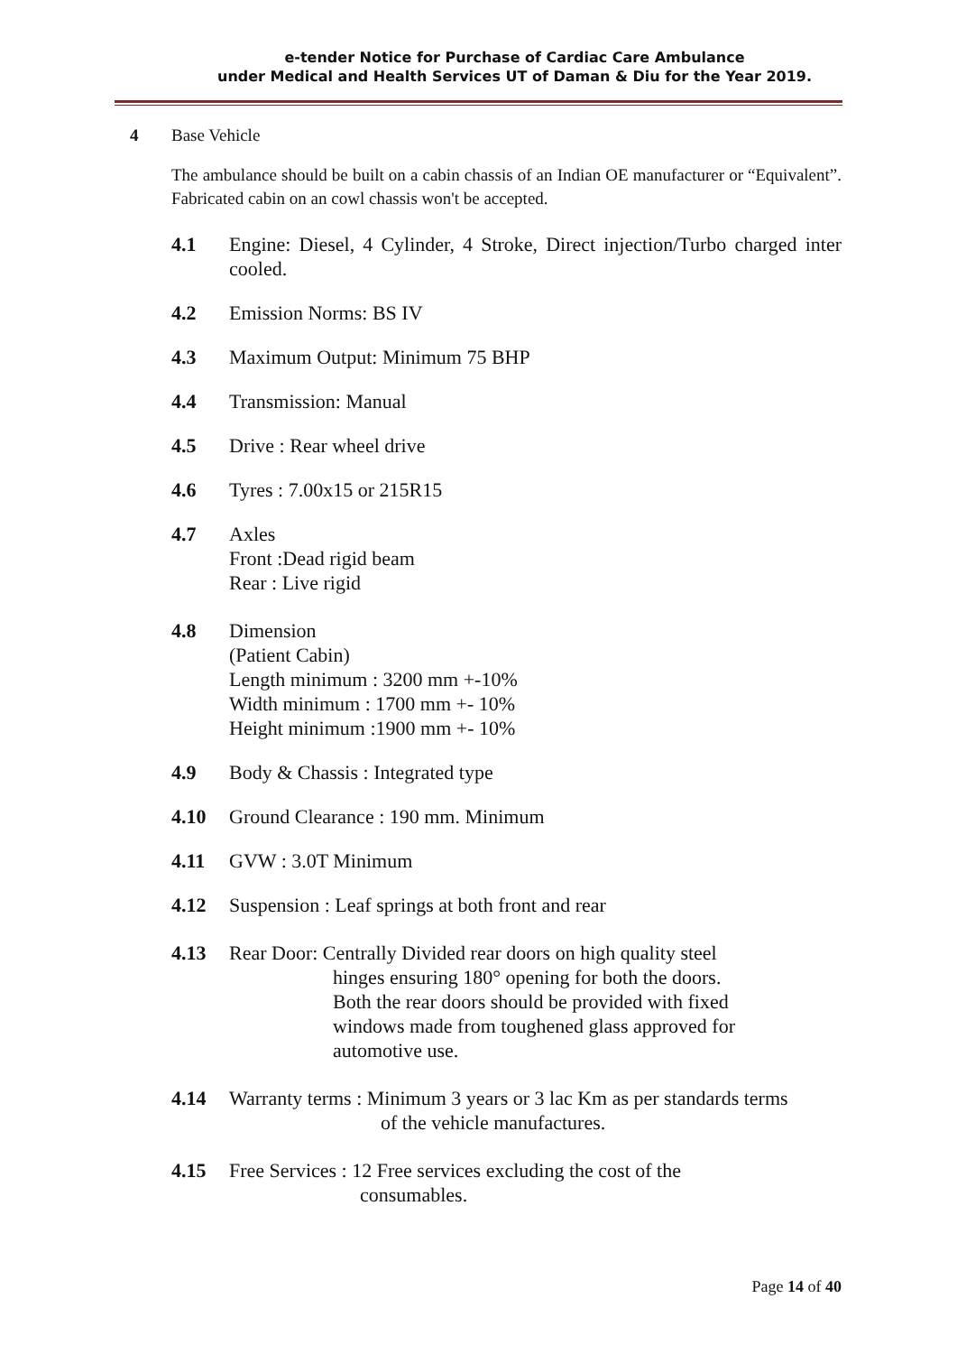e-tender Notice for Purchase of Cardiac Care Ambulance
under Medical and Health Services UT of Daman & Diu for the Year 2019.
4 Base Vehicle
The ambulance should be built on a cabin chassis of an Indian OE manufacturer or “Equivalent”. Fabricated cabin on an cowl chassis won't be accepted.
4.1 Engine: Diesel, 4 Cylinder, 4 Stroke, Direct injection/Turbo charged inter cooled.
4.2 Emission Norms: BS IV
4.3 Maximum Output: Minimum 75 BHP
4.4 Transmission: Manual
4.5 Drive : Rear wheel drive
4.6 Tyres : 7.00x15 or 215R15
4.7 Axles
Front :Dead rigid beam
Rear : Live rigid
4.8 Dimension
(Patient Cabin)
Length minimum : 3200 mm +-10%
Width minimum : 1700 mm +- 10%
Height minimum :1900 mm +- 10%
4.9 Body & Chassis : Integrated type
4.10 Ground Clearance : 190 mm. Minimum
4.11 GVW : 3.0T Minimum
4.12 Suspension : Leaf springs at both front and rear
4.13 Rear Door: Centrally Divided rear doors on high quality steel
hinges ensuring 180° opening for both the doors.
Both the rear doors should be provided with fixed
windows made from toughened glass approved for
automotive use.
4.14 Warranty terms : Minimum 3 years or 3 lac Km as per standards terms
of the vehicle manufactures.
4.15 Free Services : 12 Free services excluding the cost of the
consumables.
Page 14 of 40